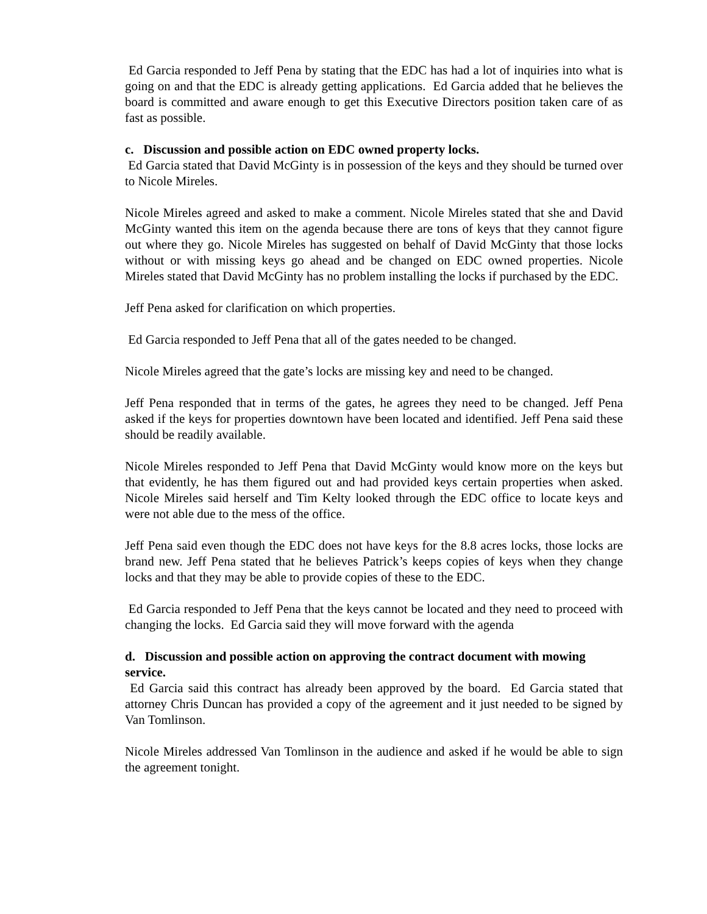Ed Garcia responded to Jeff Pena by stating that the EDC has had a lot of inquiries into what is going on and that the EDC is already getting applications. Ed Garcia added that he believes the board is committed and aware enough to get this Executive Directors position taken care of as fast as possible.
c. Discussion and possible action on EDC owned property locks.
Ed Garcia stated that David McGinty is in possession of the keys and they should be turned over to Nicole Mireles.
Nicole Mireles agreed and asked to make a comment. Nicole Mireles stated that she and David McGinty wanted this item on the agenda because there are tons of keys that they cannot figure out where they go. Nicole Mireles has suggested on behalf of David McGinty that those locks without or with missing keys go ahead and be changed on EDC owned properties. Nicole Mireles stated that David McGinty has no problem installing the locks if purchased by the EDC.
Jeff Pena asked for clarification on which properties.
Ed Garcia responded to Jeff Pena that all of the gates needed to be changed.
Nicole Mireles agreed that the gate’s locks are missing key and need to be changed.
Jeff Pena responded that in terms of the gates, he agrees they need to be changed. Jeff Pena asked if the keys for properties downtown have been located and identified. Jeff Pena said these should be readily available.
Nicole Mireles responded to Jeff Pena that David McGinty would know more on the keys but that evidently, he has them figured out and had provided keys certain properties when asked. Nicole Mireles said herself and Tim Kelty looked through the EDC office to locate keys and were not able due to the mess of the office.
Jeff Pena said even though the EDC does not have keys for the 8.8 acres locks, those locks are brand new. Jeff Pena stated that he believes Patrick’s keeps copies of keys when they change locks and that they may be able to provide copies of these to the EDC.
Ed Garcia responded to Jeff Pena that the keys cannot be located and they need to proceed with changing the locks. Ed Garcia said they will move forward with the agenda
d. Discussion and possible action on approving the contract document with mowing service.
Ed Garcia said this contract has already been approved by the board. Ed Garcia stated that attorney Chris Duncan has provided a copy of the agreement and it just needed to be signed by Van Tomlinson.
Nicole Mireles addressed Van Tomlinson in the audience and asked if he would be able to sign the agreement tonight.